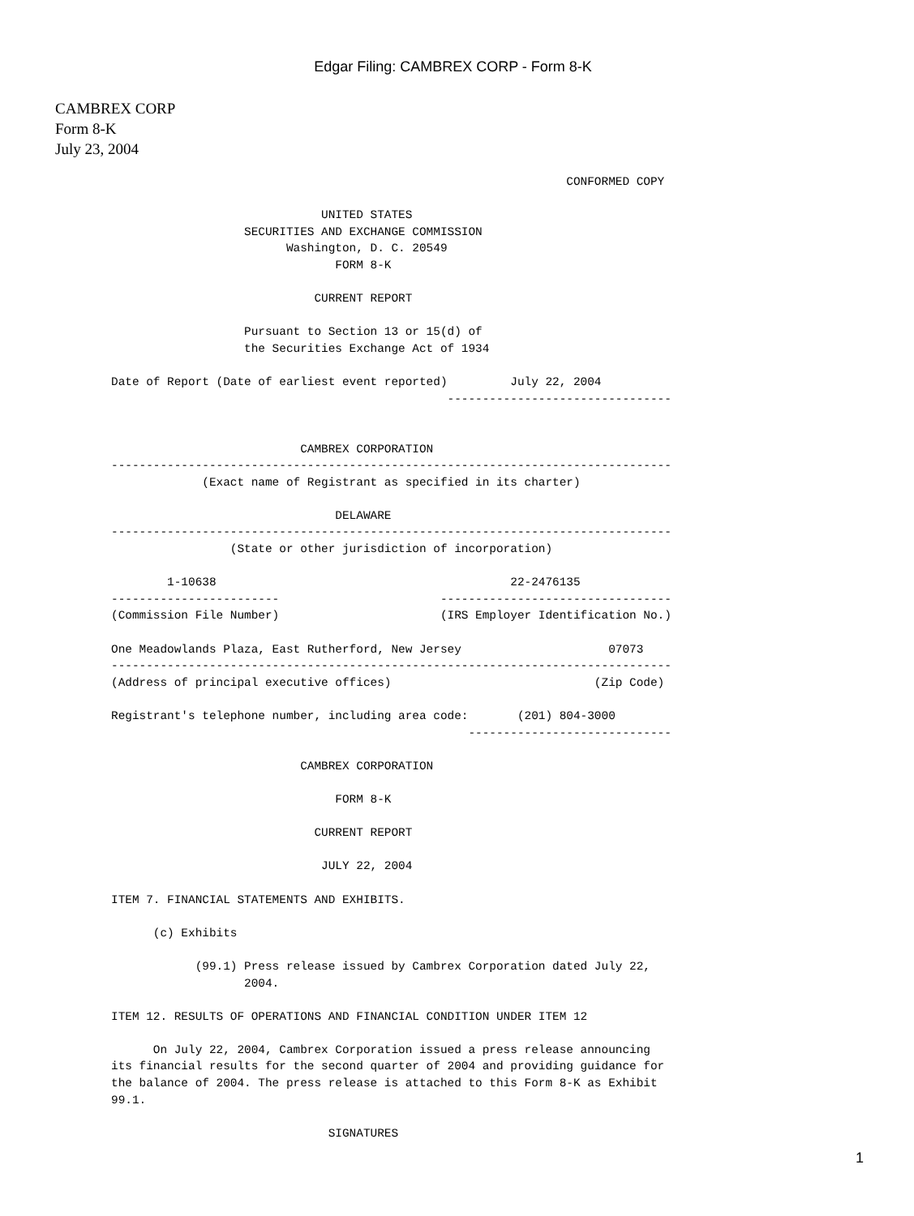Edgar Filing: CAMBREX CORP - Form 8-K
CAMBREX CORP
Form 8-K
July 23, 2004
                                                                 CONFORMED COPY

                              UNITED STATES
                   SECURITIES AND EXCHANGE COMMISSION
                         Washington, D. C. 20549
                                FORM 8-K

                             CURRENT REPORT

                   Pursuant to Section 13 or 15(d) of
                   the Securities Exchange Act of 1934

Date of Report (Date of earliest event reported)         July 22, 2004
                                                --------------------------------


                           CAMBREX CORPORATION
--------------------------------------------------------------------------------
             (Exact name of Registrant as specified in its charter)

                                DELAWARE
--------------------------------------------------------------------------------
                 (State or other jurisdiction of incorporation)

        1-10638                                          22-2476135
------------------------                       ---------------------------------
(Commission File Number)                       (IRS Employer Identification No.)

One Meadowlands Plaza, East Rutherford, New Jersey                     07073
--------------------------------------------------------------------------------
(Address of principal executive offices)                             (Zip Code)

Registrant's telephone number, including area code:       (201) 804-3000
                                                   -----------------------------

                           CAMBREX CORPORATION

                                FORM 8-K

                             CURRENT REPORT

                              JULY 22, 2004

ITEM 7. FINANCIAL STATEMENTS AND EXHIBITS.

      (c) Exhibits

            (99.1) Press release issued by Cambrex Corporation dated July 22,
                   2004.

ITEM 12. RESULTS OF OPERATIONS AND FINANCIAL CONDITION UNDER ITEM 12

      On July 22, 2004, Cambrex Corporation issued a press release announcing
its financial results for the second quarter of 2004 and providing guidance for
the balance of 2004. The press release is attached to this Form 8-K as Exhibit
99.1.

                               SIGNATURES
1